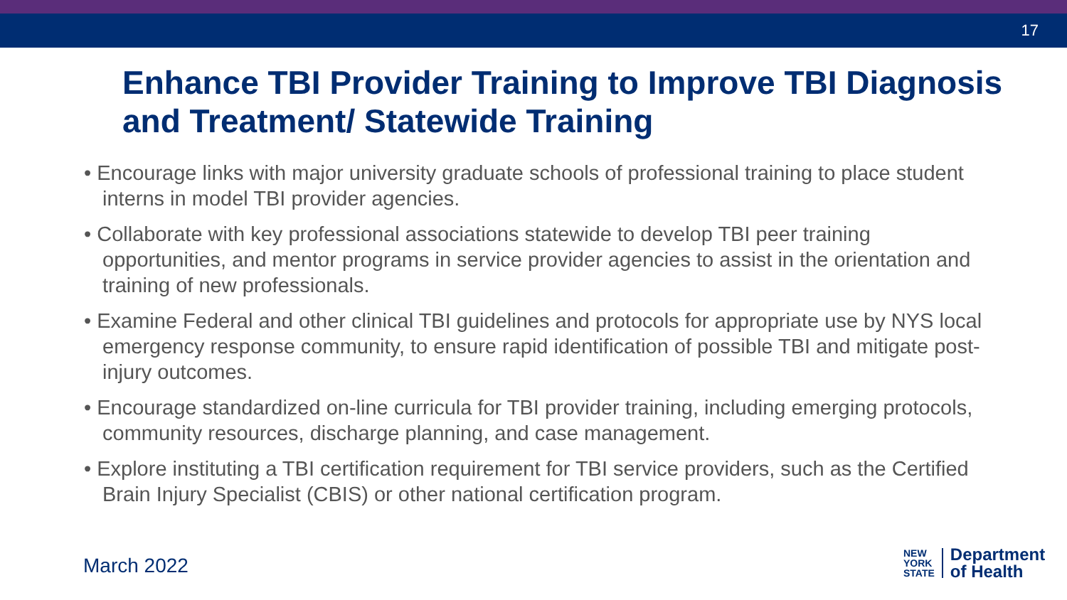17
Enhance TBI Provider Training to Improve TBI Diagnosis and Treatment/ Statewide Training
• Encourage links with major university graduate schools of professional training to place student interns in model TBI provider agencies.
• Collaborate with key professional associations statewide to develop TBI peer training opportunities, and mentor programs in service provider agencies to assist in the orientation and training of new professionals.
• Examine Federal and other clinical TBI guidelines and protocols for appropriate use by NYS local emergency response community, to ensure rapid identification of possible TBI and mitigate post-injury outcomes.
• Encourage standardized on-line curricula for TBI provider training, including emerging protocols, community resources, discharge planning, and case management.
• Explore instituting a TBI certification requirement for TBI service providers, such as the Certified Brain Injury Specialist (CBIS) or other national certification program.
March 2022
NEW
YORK
STATE
Department
of Health